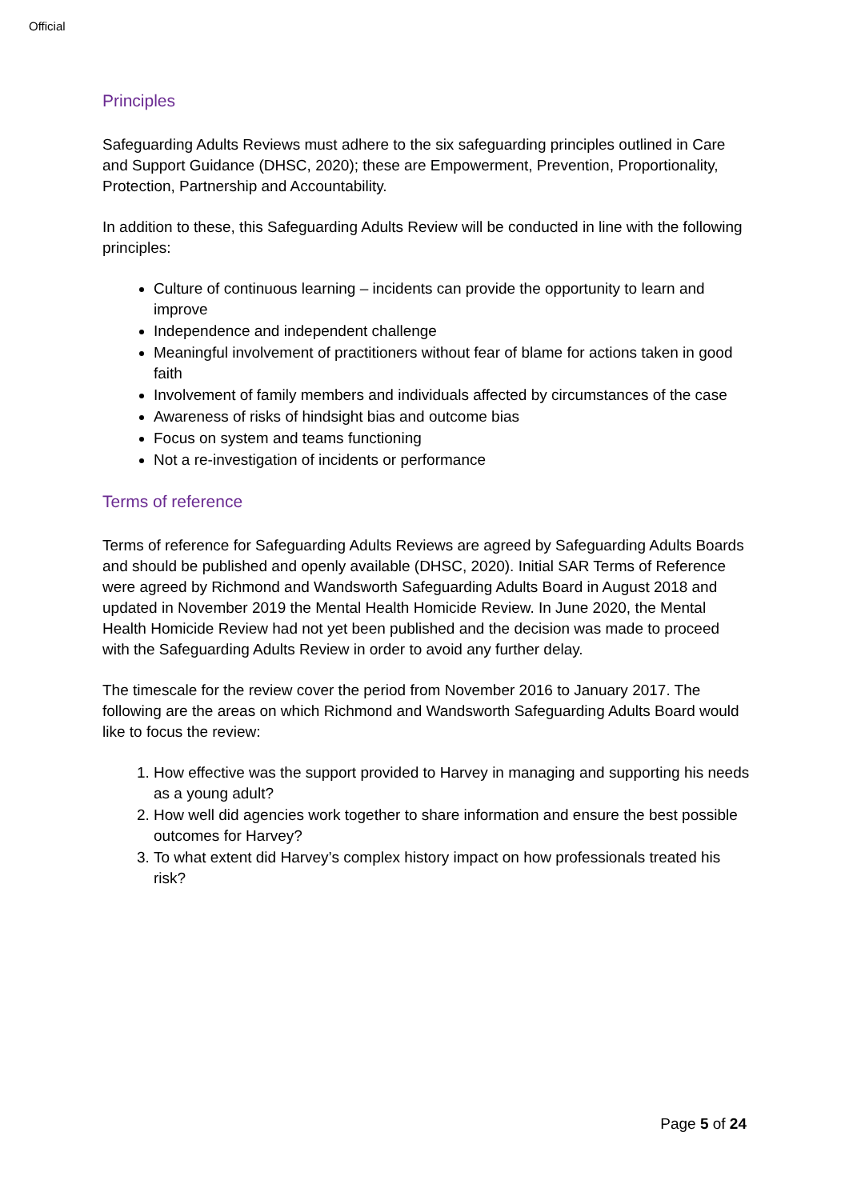Official
Principles
Safeguarding Adults Reviews must adhere to the six safeguarding principles outlined in Care and Support Guidance (DHSC, 2020); these are Empowerment, Prevention, Proportionality, Protection, Partnership and Accountability.
In addition to these, this Safeguarding Adults Review will be conducted in line with the following principles:
Culture of continuous learning – incidents can provide the opportunity to learn and improve
Independence and independent challenge
Meaningful involvement of practitioners without fear of blame for actions taken in good faith
Involvement of family members and individuals affected by circumstances of the case
Awareness of risks of hindsight bias and outcome bias
Focus on system and teams functioning
Not a re-investigation of incidents or performance
Terms of reference
Terms of reference for Safeguarding Adults Reviews are agreed by Safeguarding Adults Boards and should be published and openly available (DHSC, 2020). Initial SAR Terms of Reference were agreed by Richmond and Wandsworth Safeguarding Adults Board in August 2018 and updated in November 2019 the Mental Health Homicide Review. In June 2020, the Mental Health Homicide Review had not yet been published and the decision was made to proceed with the Safeguarding Adults Review in order to avoid any further delay.
The timescale for the review cover the period from November 2016 to January 2017. The following are the areas on which Richmond and Wandsworth Safeguarding Adults Board would like to focus the review:
1. How effective was the support provided to Harvey in managing and supporting his needs as a young adult?
2. How well did agencies work together to share information and ensure the best possible outcomes for Harvey?
3. To what extent did Harvey’s complex history impact on how professionals treated his risk?
Page 5 of 24